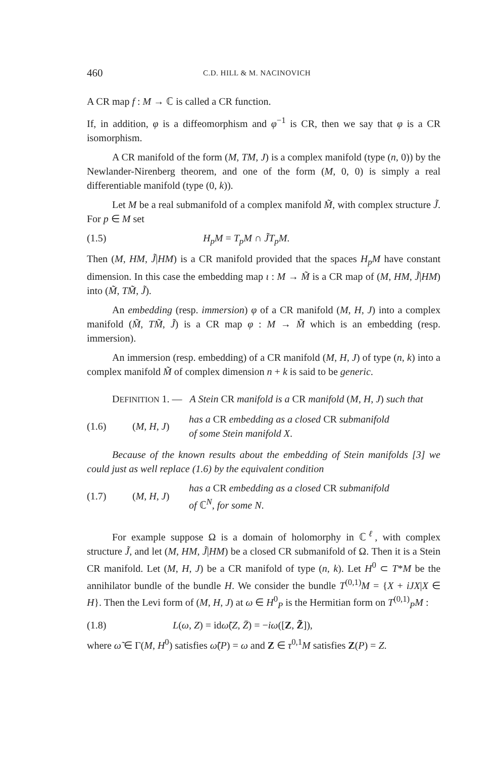460 C.D. HILL & M. NACINOVICH
A CR map f : M → ℂ is called a CR function.
If, in addition, φ is a diffeomorphism and φ<sup>−1</sup> is CR, then we say that φ is a CR isomorphism.
A CR manifold of the form (M, TM, J) is a complex manifold (type (n, 0)) by the Newlander-Nirenberg theorem, and one of the form (M, 0, 0) is simply a real differentiable manifold (type (0, k)).
Let M be a real submanifold of a complex manifold M̃, with complex structure J̃. For p ∈ M set
(1.5) H<sub>p</sub>M = T<sub>p</sub>M ∩ J̃T<sub>p</sub>M.
Then (M, HM, J̃|HM) is a CR manifold provided that the spaces H<sub>p</sub>M have constant dimension. In this case the embedding map ι : M → M̃ is a CR map of (M, HM, J̃|HM) into (M̃, TM̃, J̃).
An embedding (resp. immersion) φ of a CR manifold (M, H, J) into a complex manifold (M̃, TM̃, J̃) is a CR map φ : M → M̃ which is an embedding (resp. immersion).
An immersion (resp. embedding) of a CR manifold (M, H, J) of type (n, k) into a complex manifold M̃ of complex dimension n + k is said to be generic.
DEFINITION 1. — A Stein CR manifold is a CR manifold (M, H, J) such that
(1.6) (M, H, J) has a CR embedding as a closed CR submanifold
of some Stein manifold X.
Because of the known results about the embedding of Stein manifolds [3] we could just as well replace (1.6) by the equivalent condition
(1.7) (M, H, J) has a CR embedding as a closed CR submanifold
of ℂ<sup>N</sup>, for some N.
For example suppose Ω is a domain of holomorphy in ℂ<sup>ℓ</sup>, with complex structure J̃, and let (M, HM, J̃|HM) be a closed CR submanifold of Ω. Then it is a Stein CR manifold. Let (M, H, J) be a CR manifold of type (n, k). Let H<sup>0</sup> ⊂ T*M be the annihilator bundle of the bundle H. We consider the bundle T<sup>(0,1)</sup>M = {X + iJX|X ∈ H}. Then the Levi form of (M, H, J) at ω ∈ H<sup>0</sup><sub>P</sub> is the Hermitian form on T<sup>(0,1)</sup><sub>P</sub>M :
(1.8) L(ω, Z) = idω̃(Z, Z̄) = −iω([Z, Z̃]),
where ω̃ ∈ Γ(M, H<sup>0</sup>) satisfies ω̃(P) = ω and Z ∈ τ<sup>0,1</sup>M satisfies Z(P) = Z.